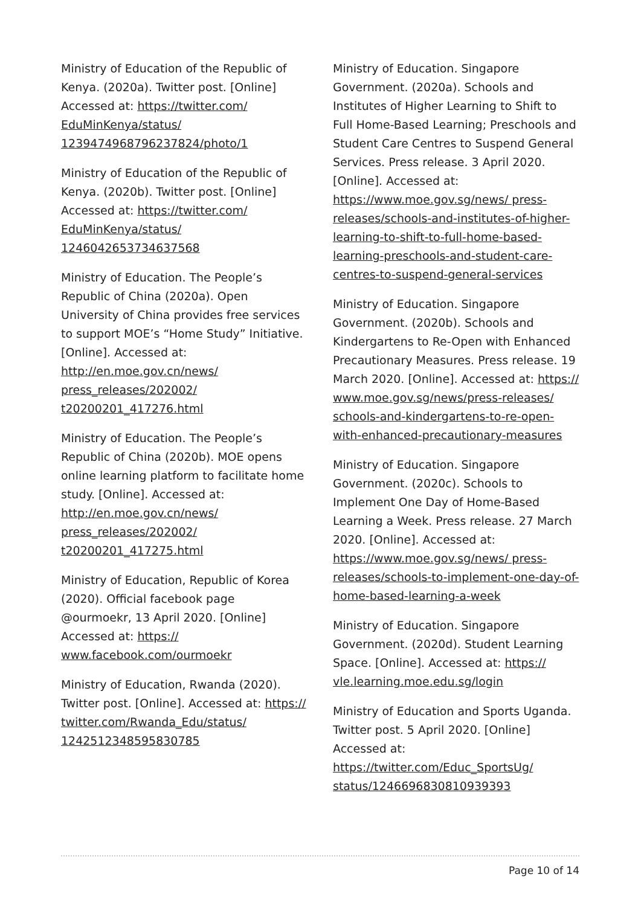Ministry of Education of the Republic of Kenya. (2020a). Twitter post. [Online] Accessed at: https://twitter.com/ EduMinKenya/status/ 1239474968796237824/photo/1
Ministry of Education of the Republic of Kenya. (2020b). Twitter post. [Online] Accessed at: https://twitter.com/ EduMinKenya/status/ 1246042653734637568
Ministry of Education. The People’s Republic of China (2020a). Open University of China provides free services to support MOE’s “Home Study” Initiative. [Online]. Accessed at: http://en.moe.gov.cn/news/ press_releases/202002/ t20200201_417276.html
Ministry of Education. The People’s Republic of China (2020b). MOE opens online learning platform to facilitate home study. [Online]. Accessed at: http://en.moe.gov.cn/news/ press_releases/202002/ t20200201_417275.html
Ministry of Education, Republic of Korea (2020). Official facebook page @ourmoekr, 13 April 2020. [Online] Accessed at: https:// www.facebook.com/ourmoekr
Ministry of Education, Rwanda (2020). Twitter post. [Online]. Accessed at: https:// twitter.com/Rwanda_Edu/status/ 1242512348595830785
Ministry of Education. Singapore Government. (2020a). Schools and Institutes of Higher Learning to Shift to Full Home-Based Learning; Preschools and Student Care Centres to Suspend General Services. Press release. 3 April 2020. [Online]. Accessed at: https://www.moe.gov.sg/news/ press-releases/schools-and-institutes-of-higher-learning-to-shift-to-full-home-based-learning-preschools-and-student-care-centres-to-suspend-general-services
Ministry of Education. Singapore Government. (2020b). Schools and Kindergartens to Re-Open with Enhanced Precautionary Measures. Press release. 19 March 2020. [Online]. Accessed at: https:// www.moe.gov.sg/news/press-releases/ schools-and-kindergartens-to-re-open-with-enhanced-precautionary-measures
Ministry of Education. Singapore Government. (2020c). Schools to Implement One Day of Home-Based Learning a Week. Press release. 27 March 2020. [Online]. Accessed at: https://www.moe.gov.sg/news/ press-releases/schools-to-implement-one-day-of-home-based-learning-a-week
Ministry of Education. Singapore Government. (2020d). Student Learning Space. [Online]. Accessed at: https:// vle.learning.moe.edu.sg/login
Ministry of Education and Sports Uganda. Twitter post. 5 April 2020. [Online] Accessed at: https://twitter.com/Educ_SportsUg/ status/1246696830810939393
Page 10 of 14